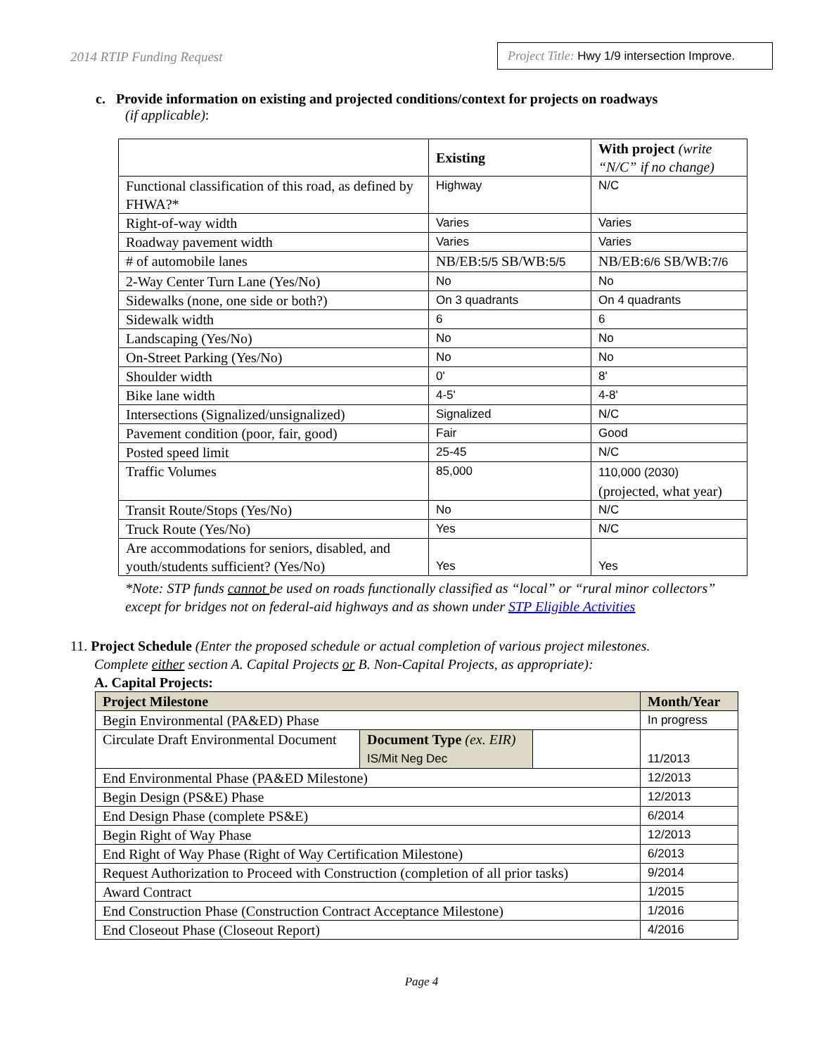2014 RTIP Funding Request Project Title: Hwy 1/9 intersection Improve.
c. Provide information on existing and projected conditions/context for projects on roadways
(if applicable):
| | Existing | With project (write “N/C” if no change) |
| --- | --- | --- |
| Functional classification of this road, as defined by FHWA?* | Highway | N/C |
| Right-of-way width | Varies | Varies |
| Roadway pavement width | Varies | Varies |
| # of automobile lanes | NB/EB: 5/5 SB/WB: 5/5 | NB/EB: 6/6 SB/WB: 7/6 |
| 2-Way Center Turn Lane (Yes/No) | No | No |
| Sidewalks (none, one side or both?) | On 3 quadrants | On 4 quadrants |
| Sidewalk width | 6 | 6 |
| Landscaping (Yes/No) | No | No |
| On-Street Parking (Yes/No) | No | No |
| Shoulder width | 0' | 8' |
| Bike lane width | 4-5' | 4-8' |
| Intersections (Signalized/unsignalized) | Signalized | N/C |
| Pavement condition (poor, fair, good) | Fair | Good |
| Posted speed limit | 25-45 | N/C |
| Traffic Volumes | 85,000 | 110,000 (2030) (projected, what year) |
| Transit Route/Stops (Yes/No) | No | N/C |
| Truck Route (Yes/No) | Yes | N/C |
| Are accommodations for seniors, disabled, and youth/students sufficient? (Yes/No) | Yes | Yes |
*Note: STP funds cannot be used on roads functionally classified as “local” or “rural minor collectors” except for bridges not on federal-aid highways and as shown under STP Eligible Activities
11. Project Schedule (Enter the proposed schedule or actual completion of various project milestones.
Complete either section A. Capital Projects or B. Non-Capital Projects, as appropriate):
A. Capital Projects:
| Project Milestone | | | Month/Year |
| --- | --- | --- | --- |
| Begin Environmental (PA&ED) Phase | | | In progress |
| Circulate Draft Environmental Document | Document Type (ex. EIR) IS/Mit Neg Dec | | 11/2013 |
| End Environmental Phase (PA&ED Milestone) | | | 12/2013 |
| Begin Design (PS&E) Phase | | | 12/2013 |
| End Design Phase (complete PS&E) | | | 6/2014 |
| Begin Right of Way Phase | | | 12/2013 |
| End Right of Way Phase (Right of Way Certification Milestone) | | | 6/2013 |
| Request Authorization to Proceed with Construction (completion of all prior tasks) | | | 9/2014 |
| Award Contract | | | 1/2015 |
| End Construction Phase (Construction Contract Acceptance Milestone) | | | 1/2016 |
| End Closeout Phase (Closeout Report) | | | 4/2016 |
Page 4